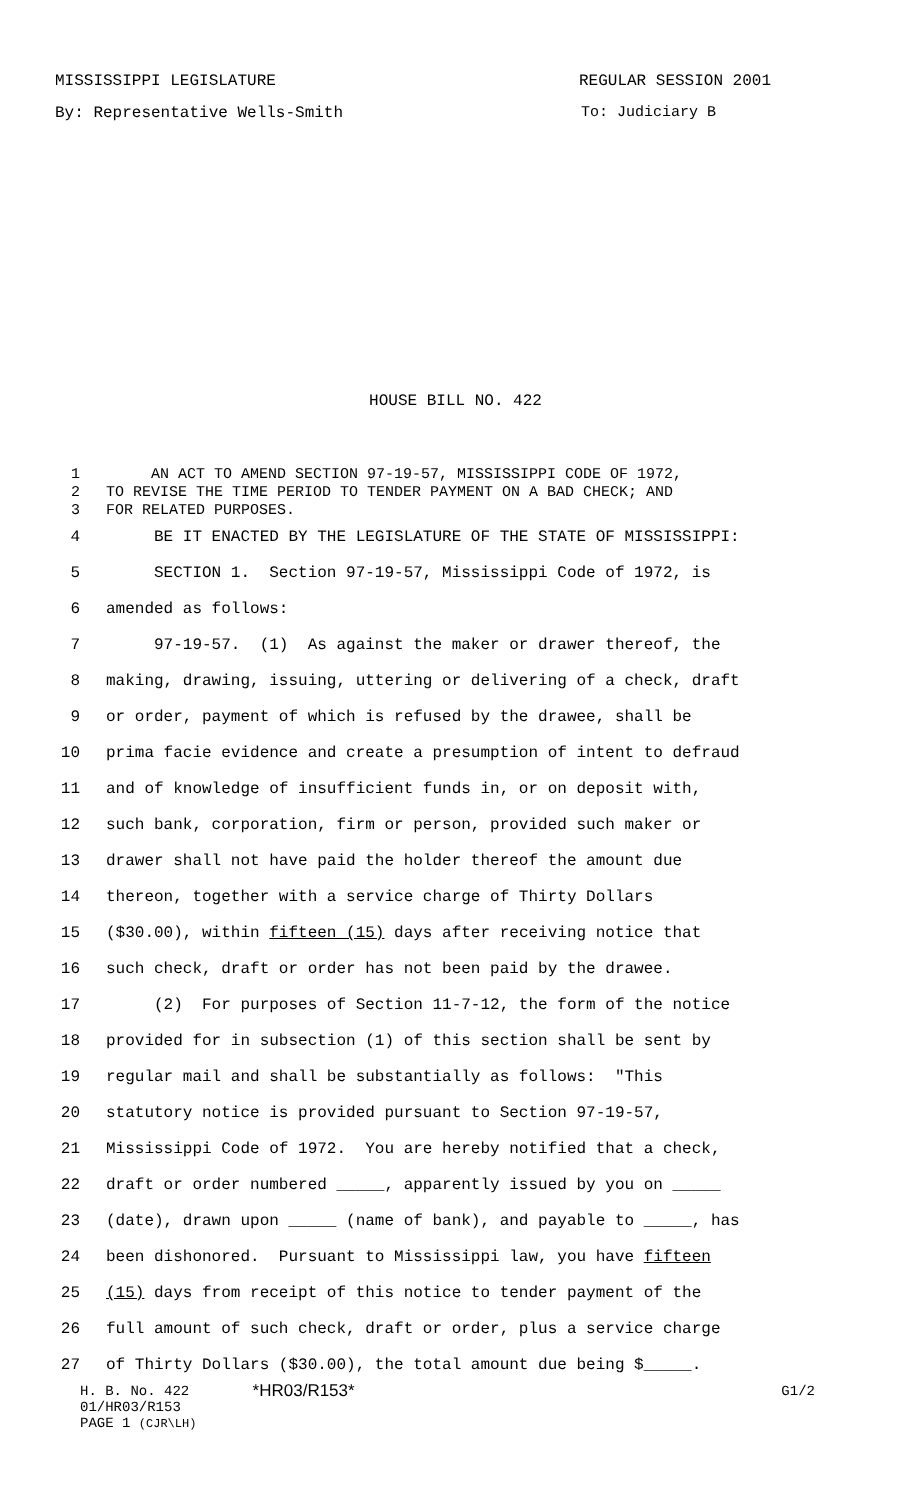MISSISSIPPI LEGISLATURE REGULAR SESSION 2001
By: Representative Wells-Smith To: Judiciary B
HOUSE BILL NO. 422
1 AN ACT TO AMEND SECTION 97-19-57, MISSISSIPPI CODE OF 1972,
2 TO REVISE THE TIME PERIOD TO TENDER PAYMENT ON A BAD CHECK; AND
3 FOR RELATED PURPOSES.
4 BE IT ENACTED BY THE LEGISLATURE OF THE STATE OF MISSISSIPPI:
5 SECTION 1. Section 97-19-57, Mississippi Code of 1972, is
6 amended as follows:
7 97-19-57. (1) As against the maker or drawer thereof, the
8 making, drawing, issuing, uttering or delivering of a check, draft
9 or order, payment of which is refused by the drawee, shall be
10 prima facie evidence and create a presumption of intent to defraud
11 and of knowledge of insufficient funds in, or on deposit with,
12 such bank, corporation, firm or person, provided such maker or
13 drawer shall not have paid the holder thereof the amount due
14 thereon, together with a service charge of Thirty Dollars
15 ($30.00), within fifteen (15) days after receiving notice that
16 such check, draft or order has not been paid by the drawee.
17 (2) For purposes of Section 11-7-12, the form of the notice
18 provided for in subsection (1) of this section shall be sent by
19 regular mail and shall be substantially as follows: "This
20 statutory notice is provided pursuant to Section 97-19-57,
21 Mississippi Code of 1972. You are hereby notified that a check,
22 draft or order numbered _____, apparently issued by you on _____
23 (date), drawn upon _____ (name of bank), and payable to _____, has
24 been dishonored. Pursuant to Mississippi law, you have fifteen
25 (15) days from receipt of this notice to tender payment of the
26 full amount of such check, draft or order, plus a service charge
27 of Thirty Dollars ($30.00), the total amount due being $_____.
H. B. No. 422 *HR03/R153* G1/2
01/HR03/R153
PAGE 1 (CJR\LH)